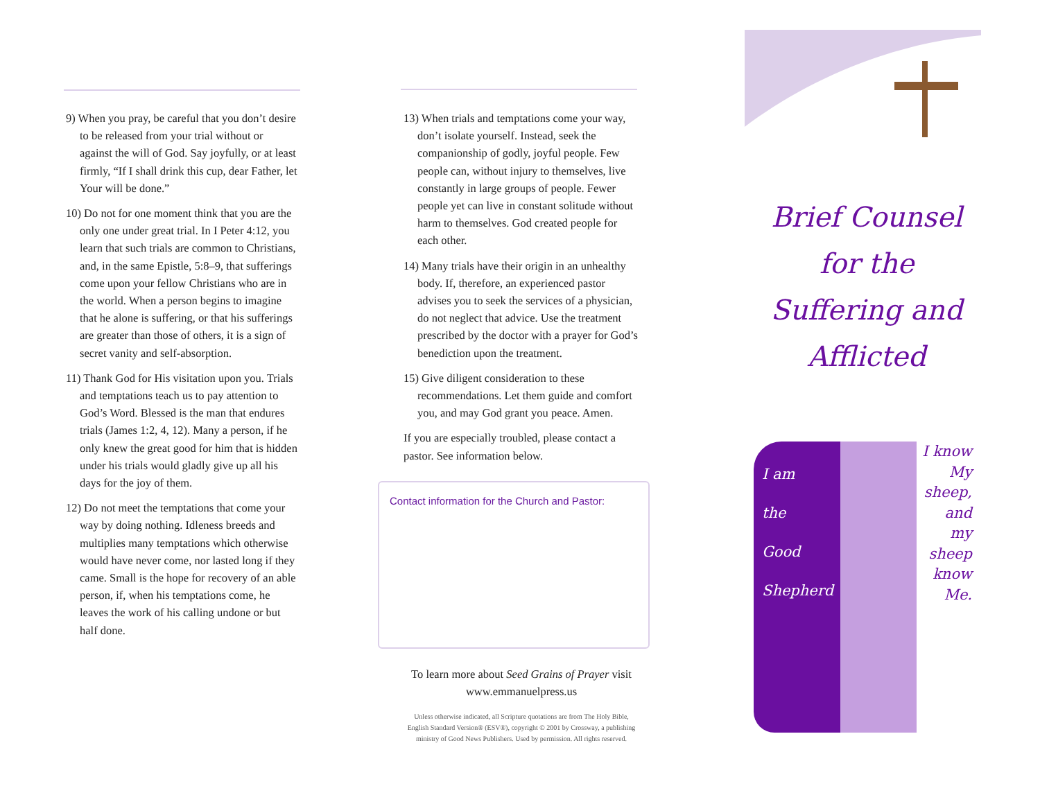9) When you pray, be careful that you don’t desire to be released from your trial without or against the will of God. Say joyfully, or at least firmly, “If I shall drink this cup, dear Father, let Your will be done.”
10) Do not for one moment think that you are the only one under great trial. In I Peter 4:12, you learn that such trials are common to Christians, and, in the same Epistle, 5:8–9, that sufferings come upon your fellow Christians who are in the world. When a person begins to imagine that he alone is suffering, or that his sufferings are greater than those of others, it is a sign of secret vanity and self-absorption.
11) Thank God for His visitation upon you. Trials and temptations teach us to pay attention to God’s Word. Blessed is the man that endures trials (James 1:2, 4, 12). Many a person, if he only knew the great good for him that is hidden under his trials would gladly give up all his days for the joy of them.
12) Do not meet the temptations that come your way by doing nothing. Idleness breeds and multiplies many temptations which otherwise would have never come, nor lasted long if they came. Small is the hope for recovery of an able person, if, when his temptations come, he leaves the work of his calling undone or but half done.
13) When trials and temptations come your way, don’t isolate yourself. Instead, seek the companionship of godly, joyful people. Few people can, without injury to themselves, live constantly in large groups of people. Fewer people yet can live in constant solitude without harm to themselves. God created people for each other.
14) Many trials have their origin in an unhealthy body. If, therefore, an experienced pastor advises you to seek the services of a physician, do not neglect that advice. Use the treatment prescribed by the doctor with a prayer for God’s benediction upon the treatment.
15) Give diligent consideration to these recommendations. Let them guide and comfort you, and may God grant you peace. Amen.
If you are especially troubled, please contact a pastor. See information below.
Contact information for the Church and Pastor:
To learn more about Seed Grains of Prayer visit
www.emmanuelpress.us
Unless otherwise indicated, all Scripture quotations are from The Holy Bible, English Standard Version® (ESV®), copyright © 2001 by Crossway, a publishing ministry of Good News Publishers. Used by permission. All rights reserved.
Brief Counsel for the Suffering and Afflicted
I am
the
Good
Shepherd
I know
My
sheep,
and
my
sheep
know
Me.